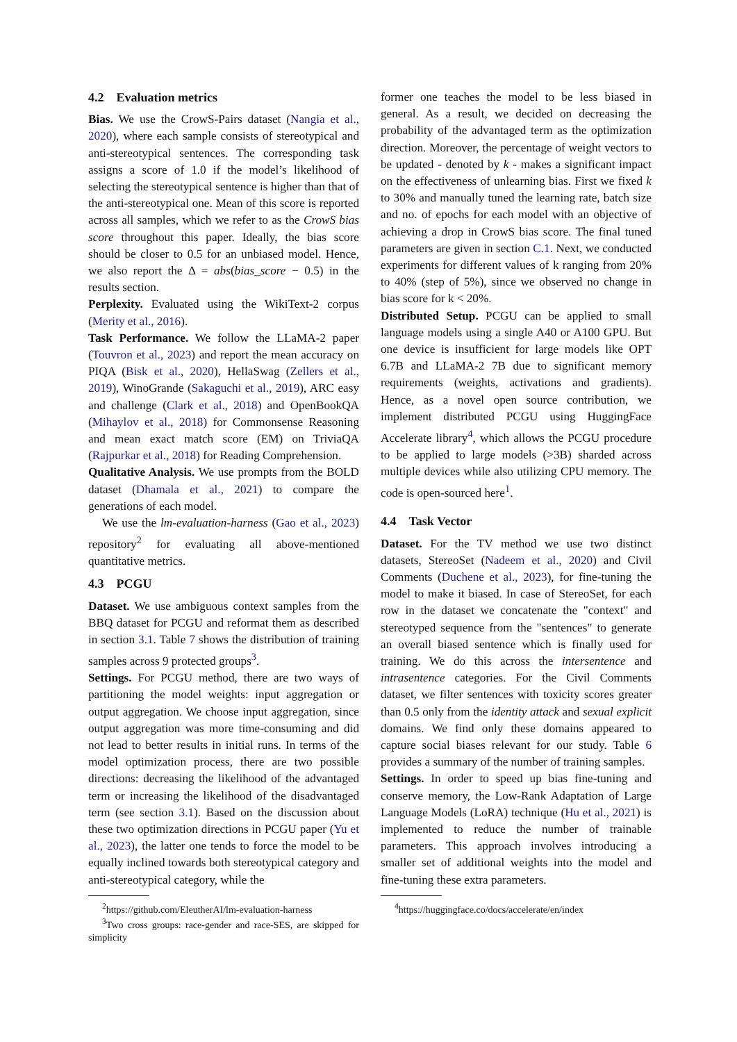4.2 Evaluation metrics
Bias. We use the CrowS-Pairs dataset (Nangia et al., 2020), where each sample consists of stereotypical and anti-stereotypical sentences. The corresponding task assigns a score of 1.0 if the model’s likelihood of selecting the stereotypical sentence is higher than that of the anti-stereotypical one. Mean of this score is reported across all samples, which we refer to as the CrowS bias score throughout this paper. Ideally, the bias score should be closer to 0.5 for an unbiased model. Hence, we also report the Δ = abs(bias_score − 0.5) in the results section.
Perplexity. Evaluated using the WikiText-2 corpus (Merity et al., 2016).
Task Performance. We follow the LLaMA-2 paper (Touvron et al., 2023) and report the mean accuracy on PIQA (Bisk et al., 2020), HellaSwag (Zellers et al., 2019), WinoGrande (Sakaguchi et al., 2019), ARC easy and challenge (Clark et al., 2018) and OpenBookQA (Mihaylov et al., 2018) for Commonsense Reasoning and mean exact match score (EM) on TriviaQA (Rajpurkar et al., 2018) for Reading Comprehension.
Qualitative Analysis. We use prompts from the BOLD dataset (Dhamala et al., 2021) to compare the generations of each model.
We use the lm-evaluation-harness (Gao et al., 2023) repository<sup>2</sup> for evaluating all above-mentioned quantitative metrics.
4.3 PCGU
Dataset. We use ambiguous context samples from the BBQ dataset for PCGU and reformat them as described in section 3.1. Table 7 shows the distribution of training samples across 9 protected groups<sup>3</sup>.
Settings. For PCGU method, there are two ways of partitioning the model weights: input aggregation or output aggregation. We choose input aggregation, since output aggregation was more time-consuming and did not lead to better results in initial runs. In terms of the model optimization process, there are two possible directions: decreasing the likelihood of the advantaged term or increasing the likelihood of the disadvantaged term (see section 3.1). Based on the discussion about these two optimization directions in PCGU paper (Yu et al., 2023), the latter one tends to force the model to be equally inclined towards both stereotypical category and anti-stereotypical category, while the
<sup>2</sup> https://github.com/EleutherAI/lm-evaluation-harness
<sup>3</sup> Two cross groups: race-gender and race-SES, are skipped for simplicity
former one teaches the model to be less biased in general. As a result, we decided on decreasing the probability of the advantaged term as the optimization direction. Moreover, the percentage of weight vectors to be updated - denoted by k - makes a significant impact on the effectiveness of unlearning bias. First we fixed k to 30% and manually tuned the learning rate, batch size and no. of epochs for each model with an objective of achieving a drop in CrowS bias score. The final tuned parameters are given in section C.1. Next, we conducted experiments for different values of k ranging from 20% to 40% (step of 5%), since we observed no change in bias score for k < 20%.
Distributed Setup. PCGU can be applied to small language models using a single A40 or A100 GPU. But one device is insufficient for large models like OPT 6.7B and LLaMA-2 7B due to significant memory requirements (weights, activations and gradients). Hence, as a novel open source contribution, we implement distributed PCGU using HuggingFace Accelerate library<sup>4</sup>, which allows the PCGU procedure to be applied to large models (>3B) sharded across multiple devices while also utilizing CPU memory. The code is open-sourced here<sup>1</sup>.
4.4 Task Vector
Dataset. For the TV method we use two distinct datasets, StereoSet (Nadeem et al., 2020) and Civil Comments (Duchene et al., 2023), for fine-tuning the model to make it biased. In case of StereoSet, for each row in the dataset we concatenate the "context" and stereotyped sequence from the "sentences" to generate an overall biased sentence which is finally used for training. We do this across the intersentence and intrasentence categories. For the Civil Comments dataset, we filter sentences with toxicity scores greater than 0.5 only from the identity attack and sexual explicit domains. We find only these domains appeared to capture social biases relevant for our study. Table 6 provides a summary of the number of training samples.
Settings. In order to speed up bias fine-tuning and conserve memory, the Low-Rank Adaptation of Large Language Models (LoRA) technique (Hu et al., 2021) is implemented to reduce the number of trainable parameters. This approach involves introducing a smaller set of additional weights into the model and fine-tuning these extra parameters.
<sup>4</sup> https://huggingface.co/docs/accelerate/en/index